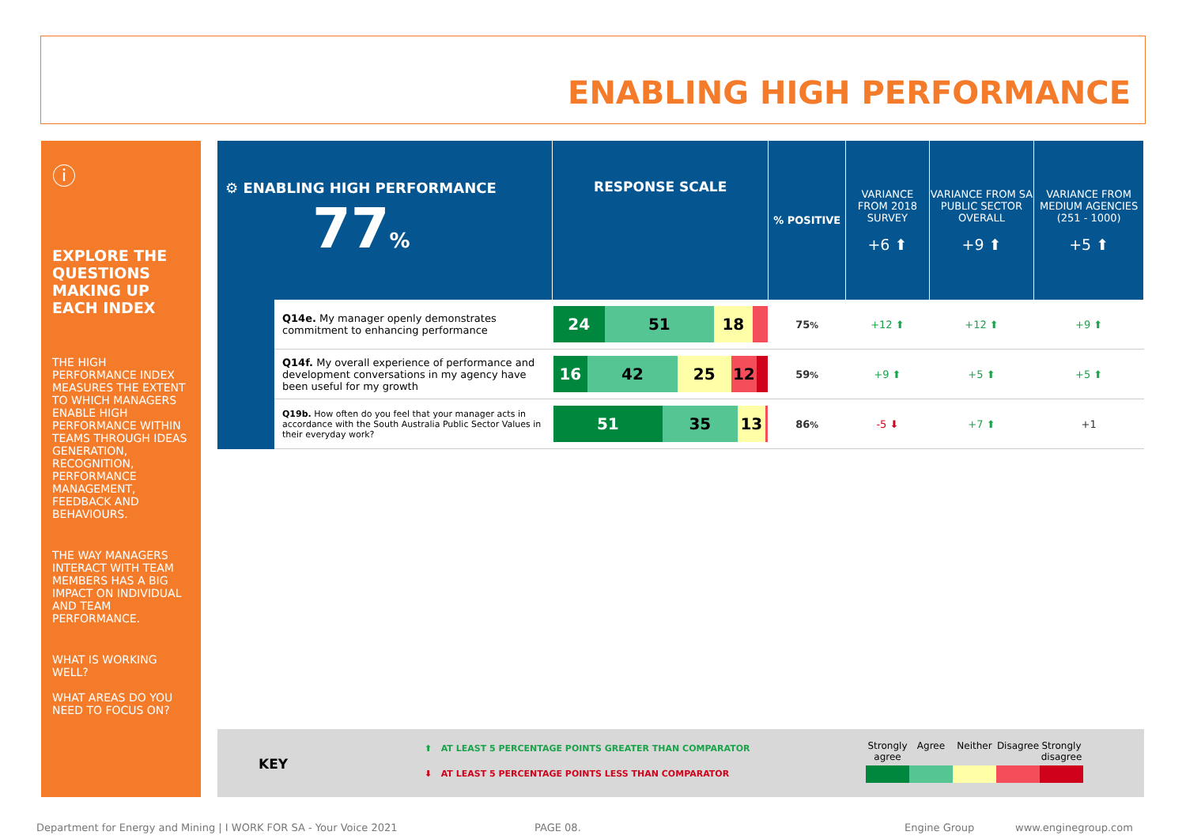ENABLING HIGH PERFORMANCE
ⓘ
EXPLORE THE QUESTIONS MAKING UP EACH INDEX
THE HIGH PERFORMANCE INDEX MEASURES THE EXTENT TO WHICH MANAGERS ENABLE HIGH PERFORMANCE WITHIN TEAMS THROUGH IDEAS GENERATION, RECOGNITION, PERFORMANCE MANAGEMENT, FEEDBACK AND BEHAVIOURS.
THE WAY MANAGERS INTERACT WITH TEAM MEMBERS HAS A BIG IMPACT ON INDIVIDUAL AND TEAM PERFORMANCE.
WHAT IS WORKING WELL?
WHAT AREAS DO YOU NEED TO FOCUS ON?
| ⚙ ENABLING HIGH PERFORMANCE 77 % | | RESPONSE SCALE | % POSITIVE | VARIANCE FROM 2018 SURVEY +6 ⬆ | VARIANCE FROM SA PUBLIC SECTOR OVERALL +9 ⬆ | VARIANCE FROM MEDIUM AGENCIES (251 - 1000) +5 ⬆ |
| | Q14e. My manager openly demonstrates commitment to enhancing performance | 24 51 18 | 75 % | +12 ⬆ | +12 ⬆ | +9 ⬆ |
| | Q14f. My overall experience of performance and development conversations in my agency have been useful for my growth | 16 42 25 12 | 59 % | +9 ⬆ | +5 ⬆ | +5 ⬆ |
| | Q19b. How often do you feel that your manager acts in accordance with the South Australia Public Sector Values in their everyday work? | 51 35 13 | 86 % | -5 ⬇ | +7 ⬆ | +1 |
KEY
⬆ AT LEAST 5 PERCENTAGE POINTS GREATER THAN COMPARATOR
⬇ AT LEAST 5 PERCENTAGE POINTS LESS THAN COMPARATOR
Strongly agree
Agree Neither Disagree
Strongly disagree
Department for Energy and Mining | I WORK FOR SA - Your Voice 2021
PAGE 08. Engine Group www.enginegroup.com